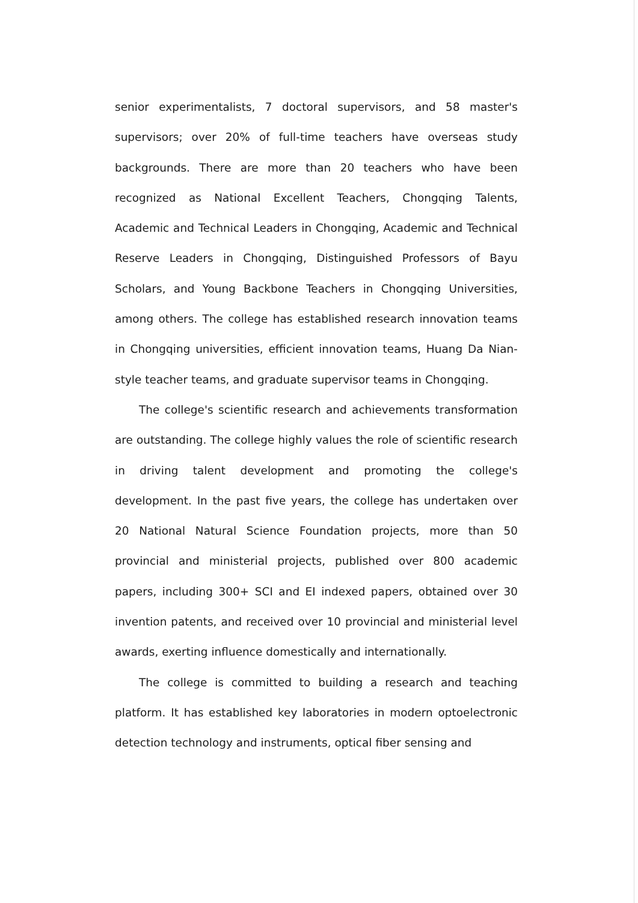senior experimentalists, 7 doctoral supervisors, and 58 master's supervisors; over 20% of full-time teachers have overseas study backgrounds. There are more than 20 teachers who have been recognized as National Excellent Teachers, Chongqing Talents, Academic and Technical Leaders in Chongqing, Academic and Technical Reserve Leaders in Chongqing, Distinguished Professors of Bayu Scholars, and Young Backbone Teachers in Chongqing Universities, among others. The college has established research innovation teams in Chongqing universities, efficient innovation teams, Huang Da Nian-style teacher teams, and graduate supervisor teams in Chongqing.
The college's scientific research and achievements transformation are outstanding. The college highly values the role of scientific research in driving talent development and promoting the college's development. In the past five years, the college has undertaken over 20 National Natural Science Foundation projects, more than 50 provincial and ministerial projects, published over 800 academic papers, including 300+ SCI and EI indexed papers, obtained over 30 invention patents, and received over 10 provincial and ministerial level awards, exerting influence domestically and internationally.
The college is committed to building a research and teaching platform. It has established key laboratories in modern optoelectronic detection technology and instruments, optical fiber sensing and